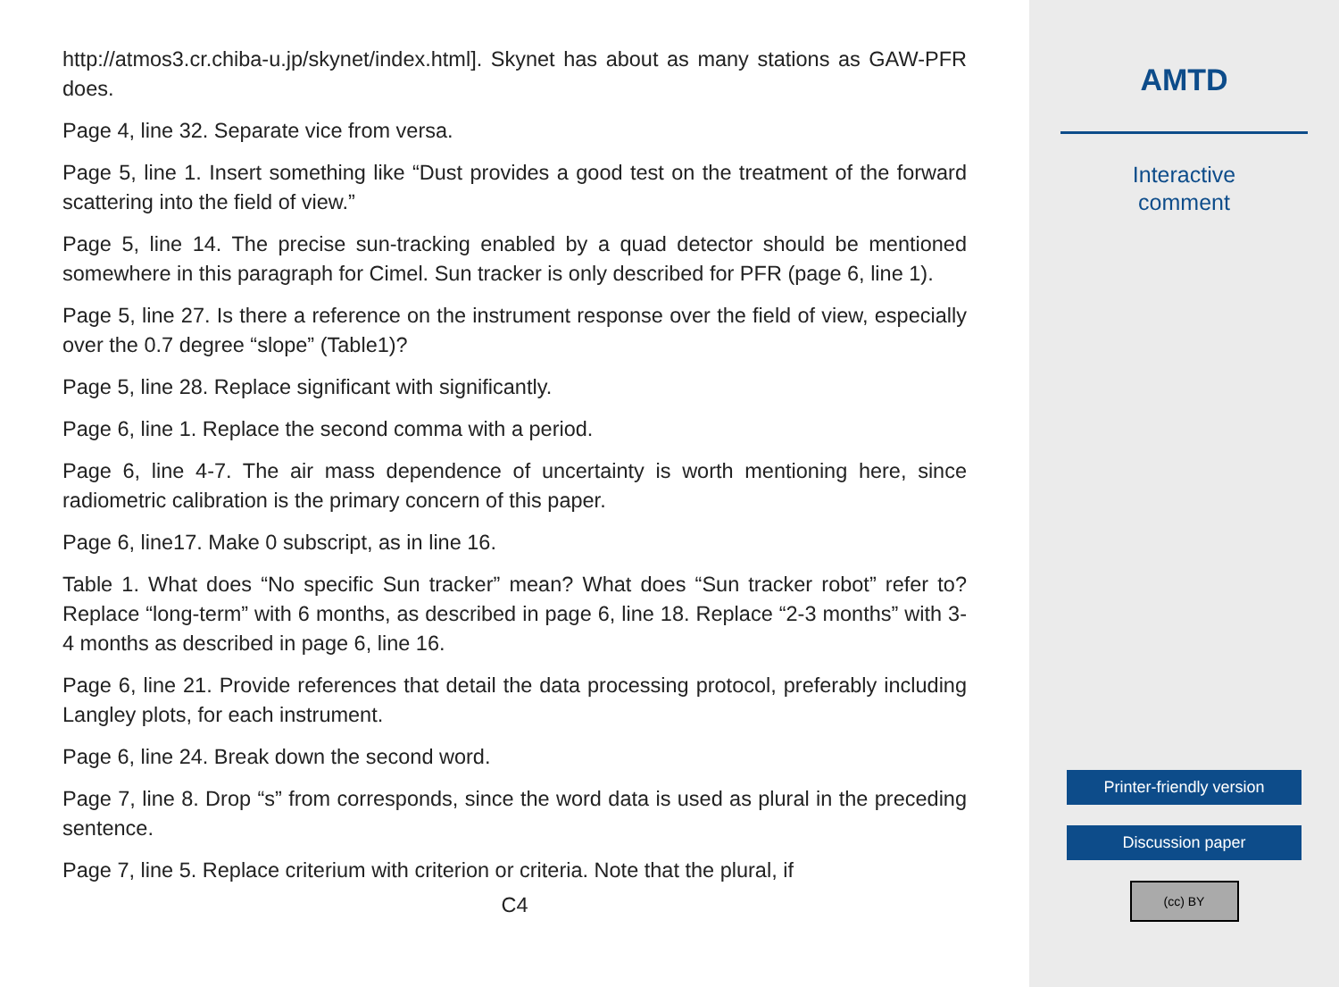http://atmos3.cr.chiba-u.jp/skynet/index.html]. Skynet has about as many stations as GAW-PFR does.
Page 4, line 32. Separate vice from versa.
Page 5, line 1. Insert something like “Dust provides a good test on the treatment of the forward scattering into the field of view.”
Page 5, line 14. The precise sun-tracking enabled by a quad detector should be mentioned somewhere in this paragraph for Cimel. Sun tracker is only described for PFR (page 6, line 1).
Page 5, line 27. Is there a reference on the instrument response over the field of view, especially over the 0.7 degree “slope” (Table1)?
Page 5, line 28. Replace significant with significantly.
Page 6, line 1. Replace the second comma with a period.
Page 6, line 4-7. The air mass dependence of uncertainty is worth mentioning here, since radiometric calibration is the primary concern of this paper.
Page 6, line17. Make 0 subscript, as in line 16.
Table 1. What does “No specific Sun tracker” mean? What does “Sun tracker robot” refer to? Replace “long-term” with 6 months, as described in page 6, line 18. Replace “2-3 months” with 3-4 months as described in page 6, line 16.
Page 6, line 21. Provide references that detail the data processing protocol, preferably including Langley plots, for each instrument.
Page 6, line 24. Break down the second word.
Page 7, line 8. Drop “s” from corresponds, since the word data is used as plural in the preceding sentence.
Page 7, line 5. Replace criterium with criterion or criteria. Note that the plural, if
C4
AMTD
Interactive
comment
Printer-friendly version
Discussion paper
(cc) BY